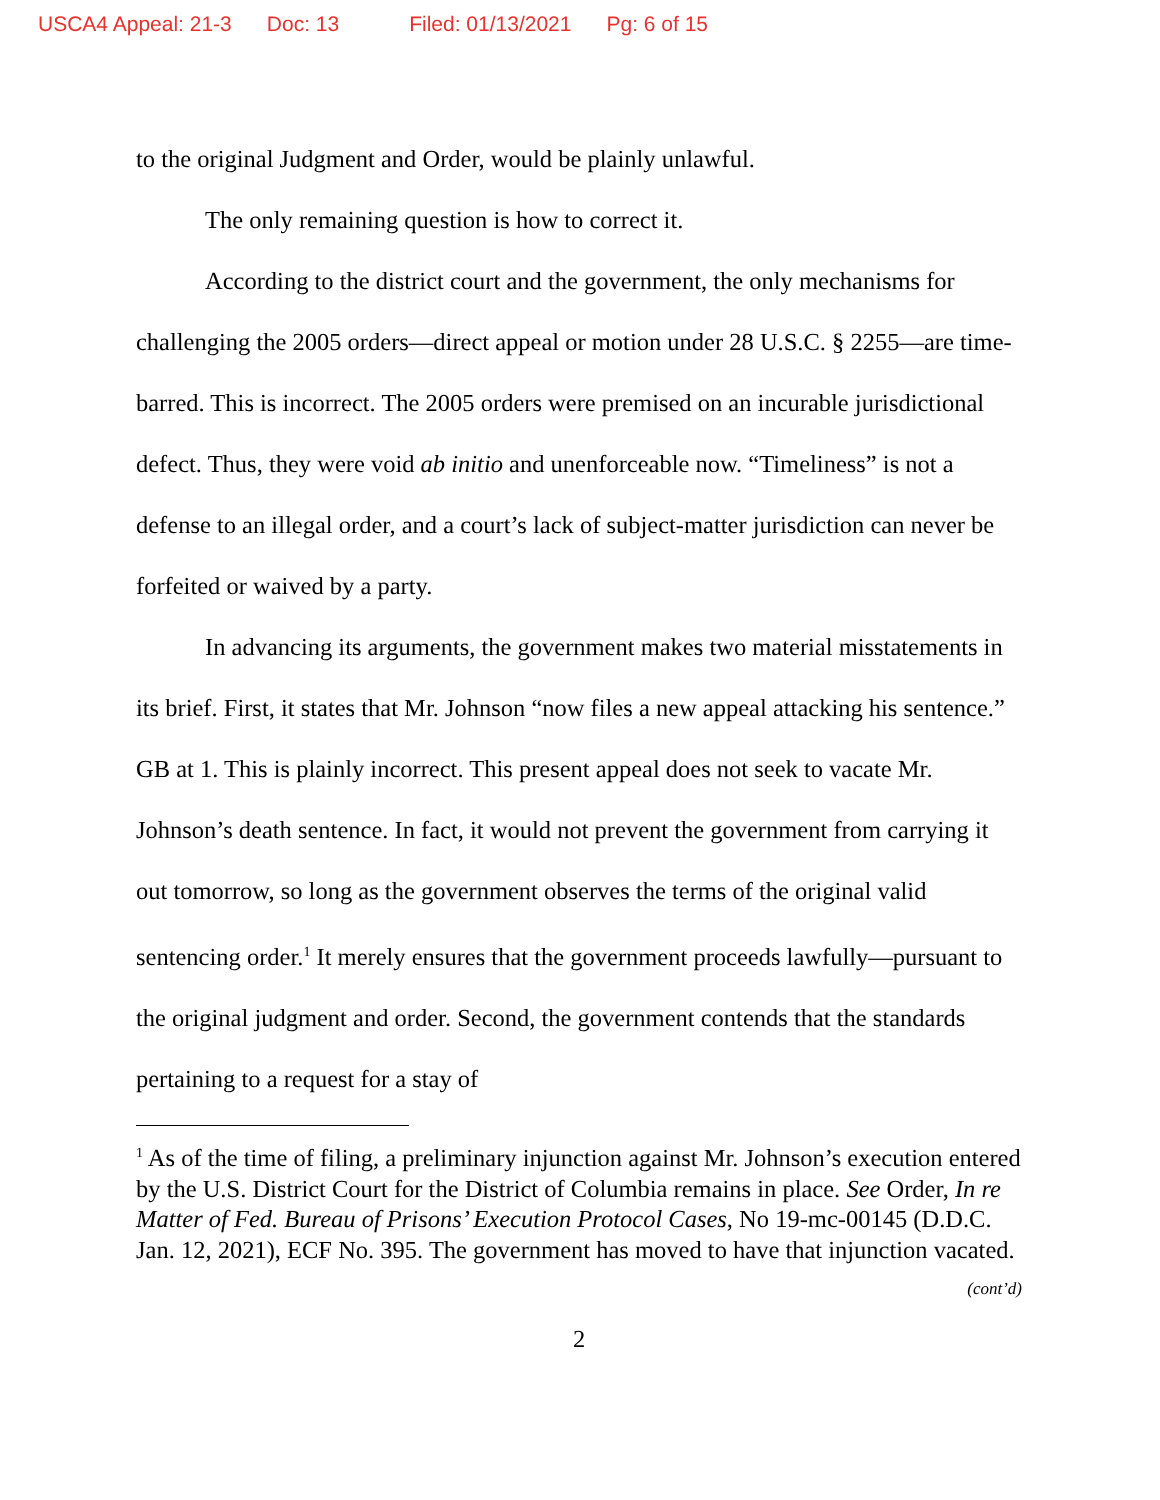USCA4 Appeal: 21-3 Doc: 13 Filed: 01/13/2021 Pg: 6 of 15
to the original Judgment and Order, would be plainly unlawful.
The only remaining question is how to correct it.
According to the district court and the government, the only mechanisms for challenging the 2005 orders—direct appeal or motion under 28 U.S.C. § 2255—are time-barred. This is incorrect. The 2005 orders were premised on an incurable jurisdictional defect. Thus, they were void ab initio and unenforceable now. “Timeliness” is not a defense to an illegal order, and a court’s lack of subject-matter jurisdiction can never be forfeited or waived by a party.
In advancing its arguments, the government makes two material misstatements in its brief. First, it states that Mr. Johnson “now files a new appeal attacking his sentence.” GB at 1. This is plainly incorrect. This present appeal does not seek to vacate Mr. Johnson’s death sentence. In fact, it would not prevent the government from carrying it out tomorrow, so long as the government observes the terms of the original valid sentencing order.<sup>1</sup> It merely ensures that the government proceeds lawfully—pursuant to the original judgment and order. Second, the government contends that the standards pertaining to a request for a stay of
<sup>1</sup> As of the time of filing, a preliminary injunction against Mr. Johnson’s execution entered by the U.S. District Court for the District of Columbia remains in place. See Order, In re Matter of Fed. Bureau of Prisons’ Execution Protocol Cases, No 19-mc-00145 (D.D.C. Jan. 12, 2021), ECF No. 395. The government has moved to have that injunction vacated.
(cont’d)
2